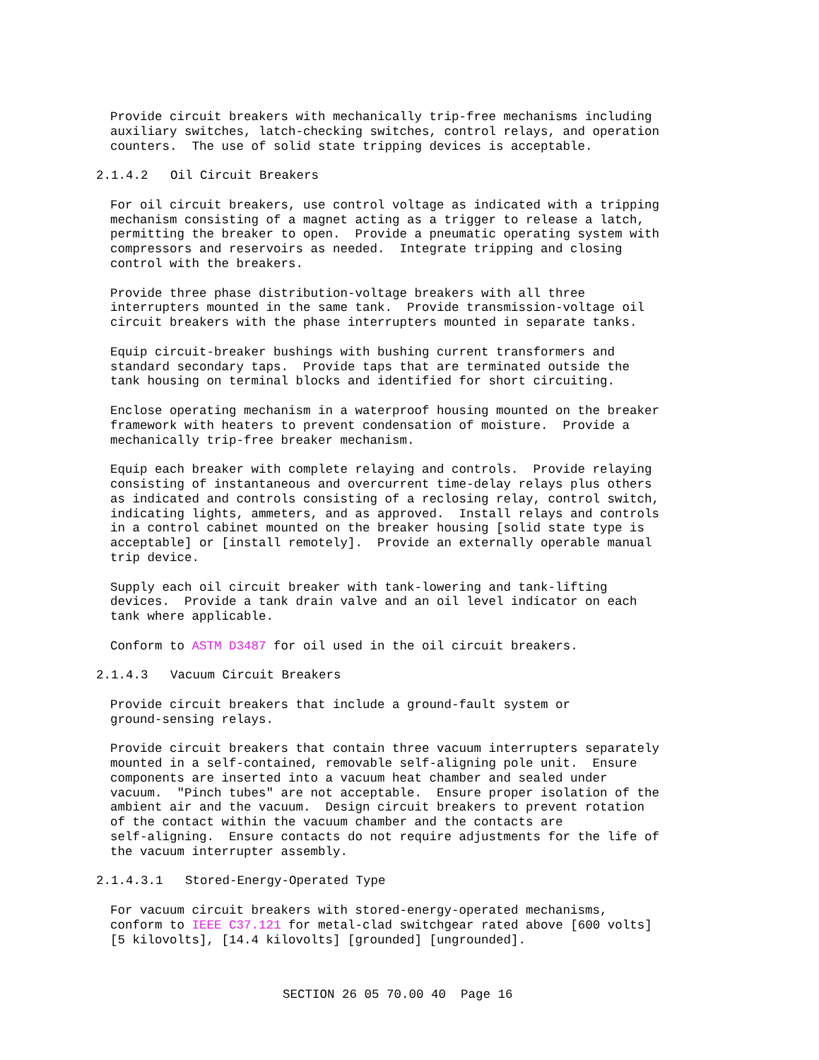Provide circuit breakers with mechanically trip-free mechanisms including auxiliary switches, latch-checking switches, control relays, and operation counters. The use of solid state tripping devices is acceptable.
2.1.4.2 Oil Circuit Breakers
For oil circuit breakers, use control voltage as indicated with a tripping mechanism consisting of a magnet acting as a trigger to release a latch, permitting the breaker to open. Provide a pneumatic operating system with compressors and reservoirs as needed. Integrate tripping and closing control with the breakers.
Provide three phase distribution-voltage breakers with all three interrupters mounted in the same tank. Provide transmission-voltage oil circuit breakers with the phase interrupters mounted in separate tanks.
Equip circuit-breaker bushings with bushing current transformers and standard secondary taps. Provide taps that are terminated outside the tank housing on terminal blocks and identified for short circuiting.
Enclose operating mechanism in a waterproof housing mounted on the breaker framework with heaters to prevent condensation of moisture. Provide a mechanically trip-free breaker mechanism.
Equip each breaker with complete relaying and controls. Provide relaying consisting of instantaneous and overcurrent time-delay relays plus others as indicated and controls consisting of a reclosing relay, control switch, indicating lights, ammeters, and as approved. Install relays and controls in a control cabinet mounted on the breaker housing [solid state type is acceptable] or [install remotely]. Provide an externally operable manual trip device.
Supply each oil circuit breaker with tank-lowering and tank-lifting devices. Provide a tank drain valve and an oil level indicator on each tank where applicable.
Conform to ASTM D3487 for oil used in the oil circuit breakers.
2.1.4.3 Vacuum Circuit Breakers
Provide circuit breakers that include a ground-fault system or ground-sensing relays.
Provide circuit breakers that contain three vacuum interrupters separately mounted in a self-contained, removable self-aligning pole unit. Ensure components are inserted into a vacuum heat chamber and sealed under vacuum. "Pinch tubes" are not acceptable. Ensure proper isolation of the ambient air and the vacuum. Design circuit breakers to prevent rotation of the contact within the vacuum chamber and the contacts are self-aligning. Ensure contacts do not require adjustments for the life of the vacuum interrupter assembly.
2.1.4.3.1 Stored-Energy-Operated Type
For vacuum circuit breakers with stored-energy-operated mechanisms, conform to IEEE C37.121 for metal-clad switchgear rated above [600 volts] [5 kilovolts], [14.4 kilovolts] [grounded] [ungrounded].
SECTION 26 05 70.00 40 Page 16